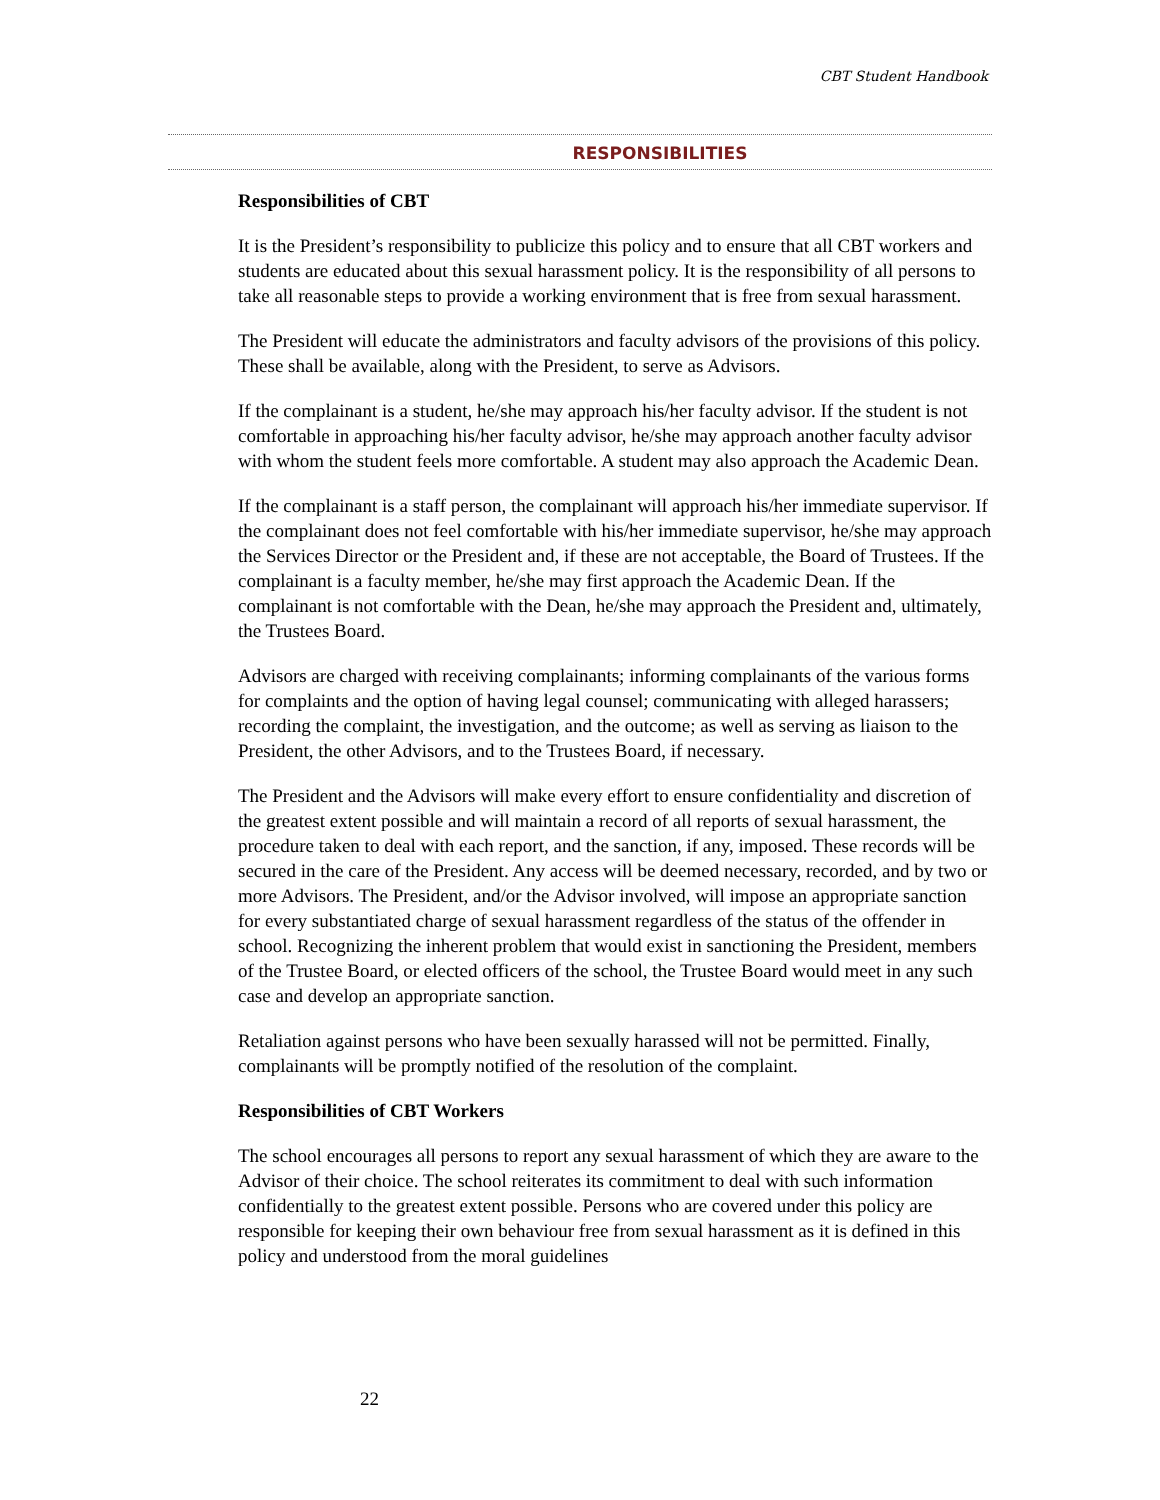CBT Student Handbook
RESPONSIBILITIES
Responsibilities of CBT
It is the President’s responsibility to publicize this policy and to ensure that all CBT workers and students are educated about this sexual harassment policy. It is the responsibility of all persons to take all reasonable steps to provide a working environment that is free from sexual harassment.
The President will educate the administrators and faculty advisors of the provisions of this policy. These shall be available, along with the President, to serve as Advisors.
If the complainant is a student, he/she may approach his/her faculty advisor. If the student is not comfortable in approaching his/her faculty advisor, he/she may approach another faculty advisor with whom the student feels more comfortable. A student may also approach the Academic Dean.
If the complainant is a staff person, the complainant will approach his/her immediate supervisor. If the complainant does not feel comfortable with his/her immediate supervisor, he/she may approach the Services Director or the President and, if these are not acceptable, the Board of Trustees. If the complainant is a faculty member, he/she may first approach the Academic Dean. If the complainant is not comfortable with the Dean, he/she may approach the President and, ultimately, the Trustees Board.
Advisors are charged with receiving complainants; informing complainants of the various forms for complaints and the option of having legal counsel; communicating with alleged harassers; recording the complaint, the investigation, and the outcome; as well as serving as liaison to the President, the other Advisors, and to the Trustees Board, if necessary.
The President and the Advisors will make every effort to ensure confidentiality and discretion of the greatest extent possible and will maintain a record of all reports of sexual harassment, the procedure taken to deal with each report, and the sanction, if any, imposed. These records will be secured in the care of the President. Any access will be deemed necessary, recorded, and by two or more Advisors. The President, and/or the Advisor involved, will impose an appropriate sanction for every substantiated charge of sexual harassment regardless of the status of the offender in school. Recognizing the inherent problem that would exist in sanctioning the President, members of the Trustee Board, or elected officers of the school, the Trustee Board would meet in any such case and develop an appropriate sanction.
Retaliation against persons who have been sexually harassed will not be permitted. Finally, complainants will be promptly notified of the resolution of the complaint.
Responsibilities of CBT Workers
The school encourages all persons to report any sexual harassment of which they are aware to the Advisor of their choice. The school reiterates its commitment to deal with such information confidentially to the greatest extent possible. Persons who are covered under this policy are responsible for keeping their own behaviour free from sexual harassment as it is defined in this policy and understood from the moral guidelines
22